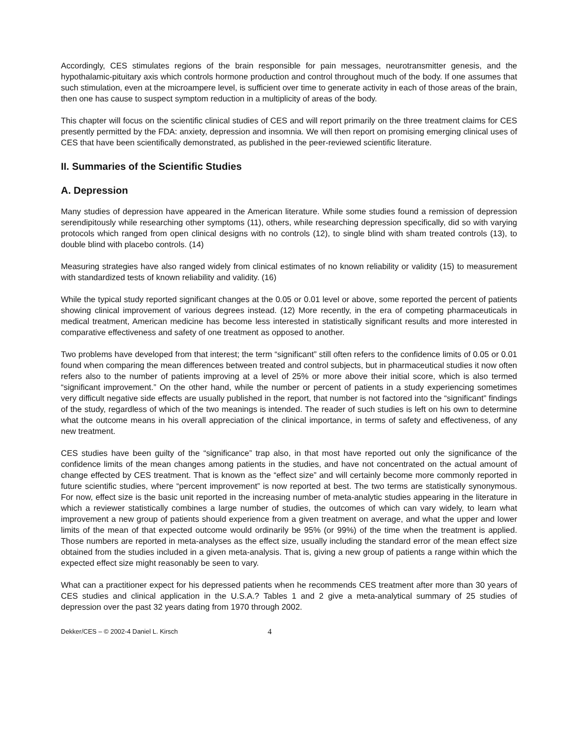Accordingly, CES stimulates regions of the brain responsible for pain messages, neurotransmitter genesis, and the hypothalamic-pituitary axis which controls hormone production and control throughout much of the body. If one assumes that such stimulation, even at the microampere level, is sufficient over time to generate activity in each of those areas of the brain, then one has cause to suspect symptom reduction in a multiplicity of areas of the body.
This chapter will focus on the scientific clinical studies of CES and will report primarily on the three treatment claims for CES presently permitted by the FDA: anxiety, depression and insomnia. We will then report on promising emerging clinical uses of CES that have been scientifically demonstrated, as published in the peer-reviewed scientific literature.
II. Summaries of the Scientific Studies
A. Depression
Many studies of depression have appeared in the American literature. While some studies found a remission of depression serendipitously while researching other symptoms (11), others, while researching depression specifically, did so with varying protocols which ranged from open clinical designs with no controls (12), to single blind with sham treated controls (13), to double blind with placebo controls. (14)
Measuring strategies have also ranged widely from clinical estimates of no known reliability or validity (15) to measurement with standardized tests of known reliability and validity. (16)
While the typical study reported significant changes at the 0.05 or 0.01 level or above, some reported the percent of patients showing clinical improvement of various degrees instead. (12) More recently, in the era of competing pharmaceuticals in medical treatment, American medicine has become less interested in statistically significant results and more interested in comparative effectiveness and safety of one treatment as opposed to another.
Two problems have developed from that interest; the term “significant” still often refers to the confidence limits of 0.05 or 0.01 found when comparing the mean differences between treated and control subjects, but in pharmaceutical studies it now often refers also to the number of patients improving at a level of 25% or more above their initial score, which is also termed “significant improvement.” On the other hand, while the number or percent of patients in a study experiencing sometimes very difficult negative side effects are usually published in the report, that number is not factored into the “significant” findings of the study, regardless of which of the two meanings is intended. The reader of such studies is left on his own to determine what the outcome means in his overall appreciation of the clinical importance, in terms of safety and effectiveness, of any new treatment.
CES studies have been guilty of the “significance” trap also, in that most have reported out only the significance of the confidence limits of the mean changes among patients in the studies, and have not concentrated on the actual amount of change effected by CES treatment. That is known as the “effect size” and will certainly become more commonly reported in future scientific studies, where “percent improvement” is now reported at best. The two terms are statistically synonymous. For now, effect size is the basic unit reported in the increasing number of meta-analytic studies appearing in the literature in which a reviewer statistically combines a large number of studies, the outcomes of which can vary widely, to learn what improvement a new group of patients should experience from a given treatment on average, and what the upper and lower limits of the mean of that expected outcome would ordinarily be 95% (or 99%) of the time when the treatment is applied. Those numbers are reported in meta-analyses as the effect size, usually including the standard error of the mean effect size obtained from the studies included in a given meta-analysis. That is, giving a new group of patients a range within which the expected effect size might reasonably be seen to vary.
What can a practitioner expect for his depressed patients when he recommends CES treatment after more than 30 years of CES studies and clinical application in the U.S.A.? Tables 1 and 2 give a meta-analytical summary of 25 studies of depression over the past 32 years dating from 1970 through 2002.
Dekker/CES – © 2002-4 Daniel L. Kirsch 4